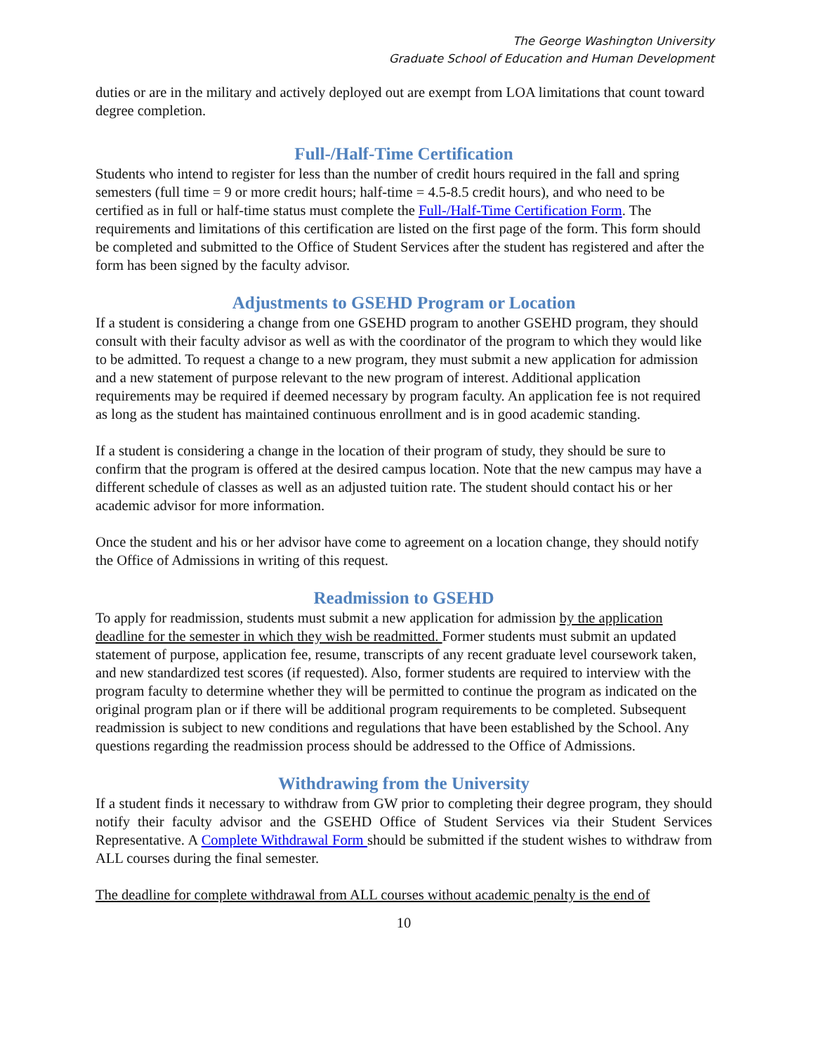The George Washington University
Graduate School of Education and Human Development
duties or are in the military and actively deployed out are exempt from LOA limitations that count toward degree completion.
Full-/Half-Time Certification
Students who intend to register for less than the number of credit hours required in the fall and spring semesters (full time = 9 or more credit hours; half-time = 4.5-8.5 credit hours), and who need to be certified as in full or half-time status must complete the Full-/Half-Time Certification Form. The requirements and limitations of this certification are listed on the first page of the form. This form should be completed and submitted to the Office of Student Services after the student has registered and after the form has been signed by the faculty advisor.
Adjustments to GSEHD Program or Location
If a student is considering a change from one GSEHD program to another GSEHD program, they should consult with their faculty advisor as well as with the coordinator of the program to which they would like to be admitted. To request a change to a new program, they must submit a new application for admission and a new statement of purpose relevant to the new program of interest. Additional application requirements may be required if deemed necessary by program faculty. An application fee is not required as long as the student has maintained continuous enrollment and is in good academic standing.
If a student is considering a change in the location of their program of study, they should be sure to confirm that the program is offered at the desired campus location. Note that the new campus may have a different schedule of classes as well as an adjusted tuition rate. The student should contact his or her academic advisor for more information.
Once the student and his or her advisor have come to agreement on a location change, they should notify the Office of Admissions in writing of this request.
Readmission to GSEHD
To apply for readmission, students must submit a new application for admission by the application deadline for the semester in which they wish be readmitted. Former students must submit an updated statement of purpose, application fee, resume, transcripts of any recent graduate level coursework taken, and new standardized test scores (if requested). Also, former students are required to interview with the program faculty to determine whether they will be permitted to continue the program as indicated on the original program plan or if there will be additional program requirements to be completed. Subsequent readmission is subject to new conditions and regulations that have been established by the School. Any questions regarding the readmission process should be addressed to the Office of Admissions.
Withdrawing from the University
If a student finds it necessary to withdraw from GW prior to completing their degree program, they should notify their faculty advisor and the GSEHD Office of Student Services via their Student Services Representative. A Complete Withdrawal Form should be submitted if the student wishes to withdraw from ALL courses during the final semester.
The deadline for complete withdrawal from ALL courses without academic penalty is the end of
10